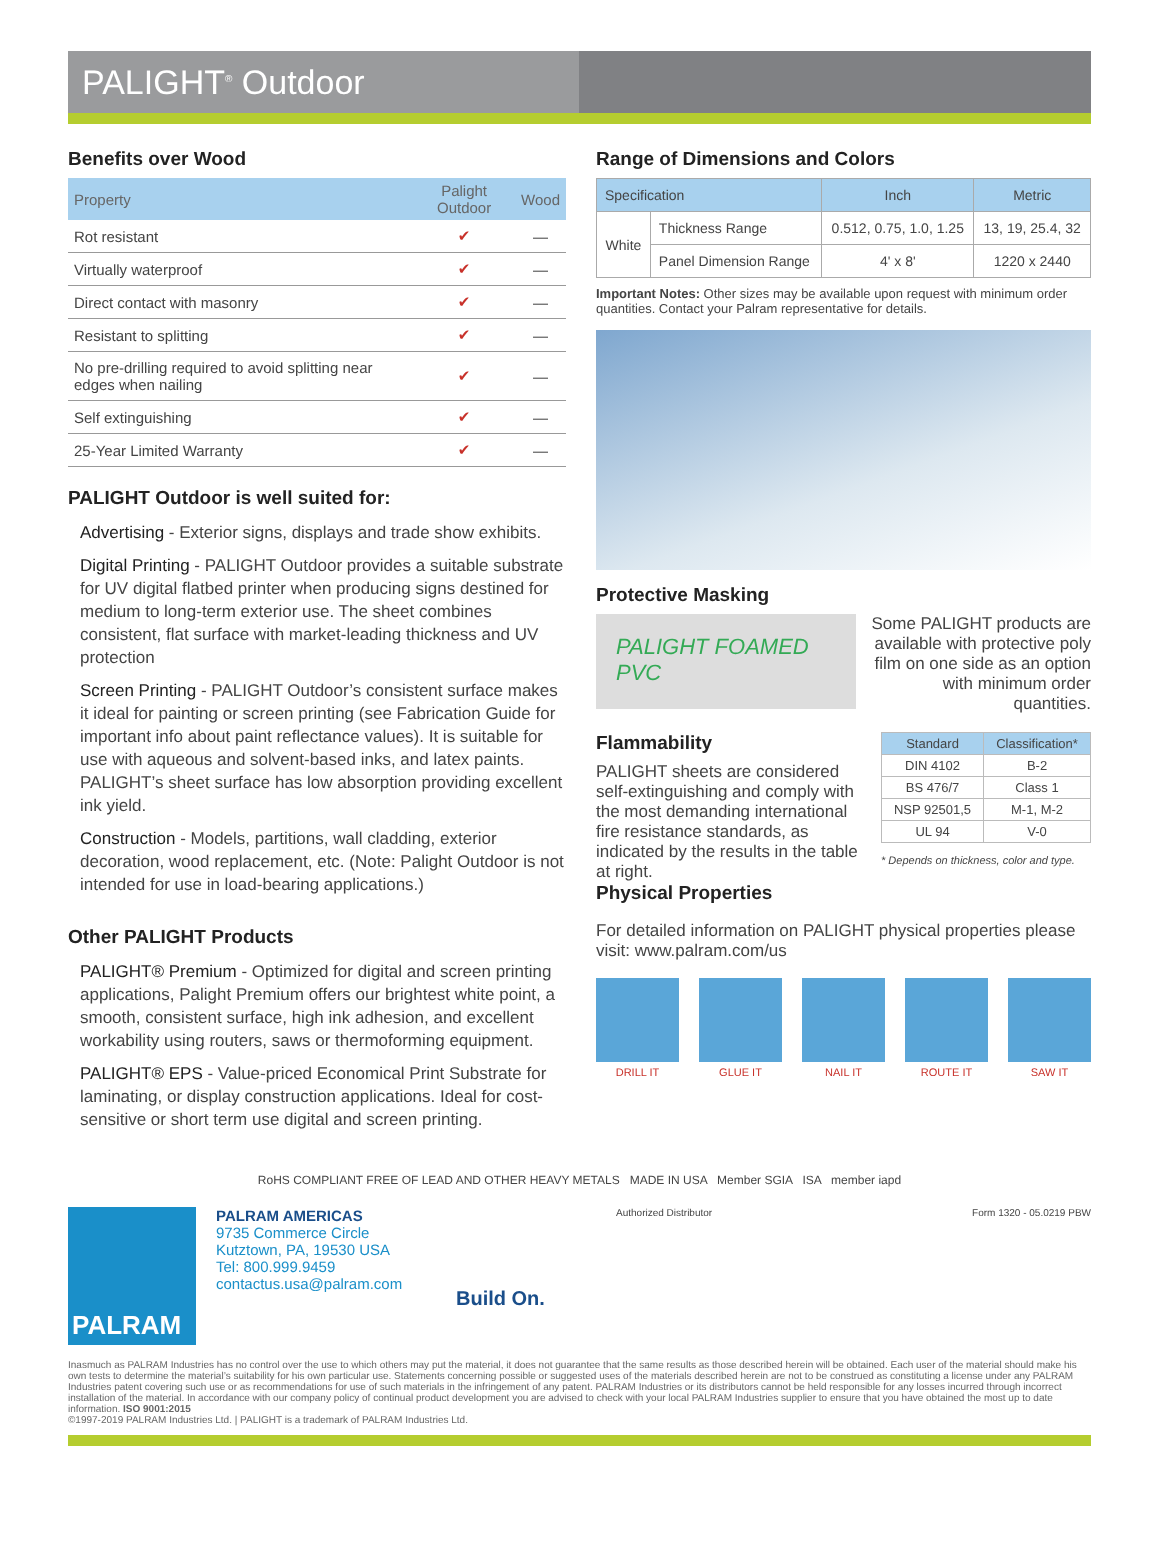PALIGHT<sup>®</sup> Outdoor
Benefits over Wood
| Property | Palight Outdoor | Wood |
| --- | --- | --- |
| Rot resistant | ✔ | — |
| Virtually waterproof | ✔ | — |
| Direct contact with masonry | ✔ | — |
| Resistant to splitting | ✔ | — |
| No pre-drilling required to avoid splitting near edges when nailing | ✔ | — |
| Self extinguishing | ✔ | — |
| 25-Year Limited Warranty | ✔ | — |
PALIGHT Outdoor is well suited for:
Advertising - Exterior signs, displays and trade show exhibits.
Digital Printing - PALIGHT Outdoor provides a suitable substrate for UV digital flatbed printer when producing signs destined for medium to long-term exterior use. The sheet combines consistent, flat surface with market-leading thickness and UV protection
Screen Printing - PALIGHT Outdoor’s consistent surface makes it ideal for painting or screen printing (see Fabrication Guide for important info about paint reflectance values). It is suitable for use with aqueous and solvent-based inks, and latex paints. PALIGHT’s sheet surface has low absorption providing excellent ink yield.
Construction - Models, partitions, wall cladding, exterior decoration, wood replacement, etc. (Note: Palight Outdoor is not intended for use in load-bearing applications.)
Other PALIGHT Products
PALIGHT® Premium - Optimized for digital and screen printing applications, Palight Premium offers our brightest white point, a smooth, consistent surface, high ink adhesion, and excellent workability using routers, saws or thermoforming equipment.
PALIGHT® EPS - Value-priced Economical Print Substrate for laminating, or display construction applications. Ideal for cost-sensitive or short term use digital and screen printing.
Range of Dimensions and Colors
| Specification | | Inch | Metric |
| --- | --- | --- | --- |
| White | Thickness Range | 0.512, 0.75, 1.0, 1.25 | 13, 19, 25.4, 32 |
| | Panel Dimension Range | 4' x 8' | 1220 x 2440 |
Important Notes: Other sizes may be available upon request with minimum order quantities. Contact your Palram representative for details.
Protective Masking
PALIGHT FOAMED PVC
Some PALIGHT products are available with protective poly film on one side as an option with minimum order quantities.
Flammability
PALIGHT sheets are considered self-extinguishing and comply with the most demanding international fire resistance standards, as indicated by the results in the table at right.
| Standard | Classification* |
| --- | --- |
| DIN 4102 | B-2 |
| BS 476/7 | Class 1 |
| NSP 92501,5 | M-1, M-2 |
| UL 94 | V-0 |
* Depends on thickness, color and type.
Physical Properties
For detailed information on PALIGHT physical properties please visit: www.palram.com/us
DRILL IT GLUE IT NAIL IT ROUTE IT SAW IT
RoHS COMPLIANT FREE OF LEAD AND OTHER HEAVY METALS MADE IN USA Member SGIA ISA member iapd
PALRAM
PALRAM AMERICAS
9735 Commerce Circle
Kutztown, PA, 19530 USA
Tel: 800.999.9459
contactus.usa@palram.com
Build On.
Authorized Distributor Form 1320 - 05.0219 PBW
Inasmuch as PALRAM Industries has no control over the use to which others may put the material, it does not guarantee that the same results as those described herein will be obtained. Each user of the material should make his own tests to determine the material’s suitability for his own particular use. Statements concerning possible or suggested uses of the materials described herein are not to be construed as constituting a license under any PALRAM Industries patent covering such use or as recommendations for use of such materials in the infringement of any patent. PALRAM Industries or its distributors cannot be held responsible for any losses incurred through incorrect installation of the material. In accordance with our company policy of continual product development you are advised to check with your local PALRAM Industries supplier to ensure that you have obtained the most up to date information. ISO 9001:2015
©1997-2019 PALRAM Industries Ltd. | PALIGHT is a trademark of PALRAM Industries Ltd.